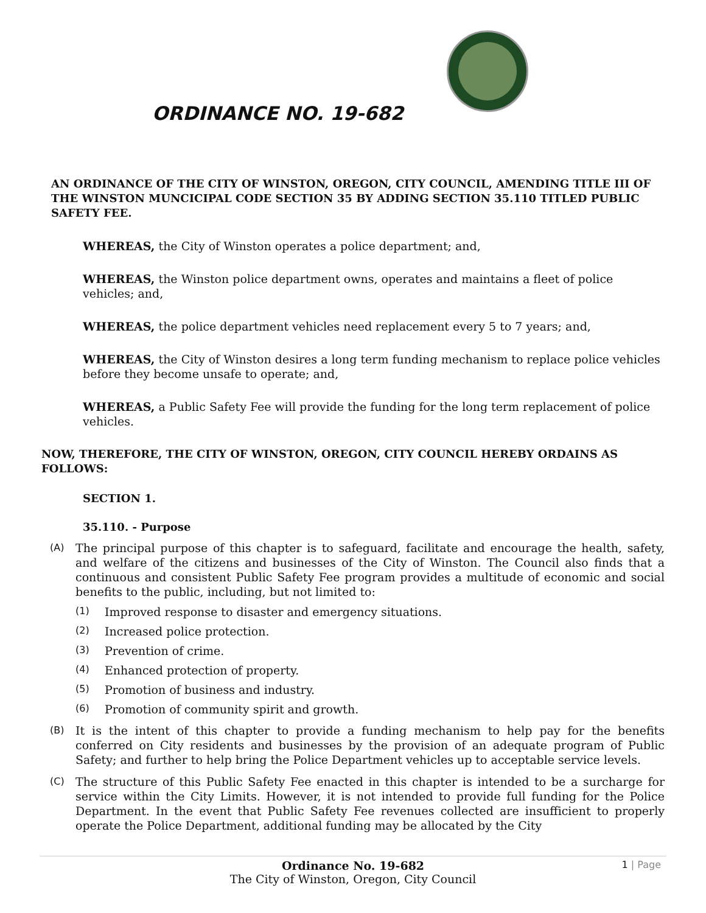ORDINANCE NO. 19-682
AN ORDINANCE OF THE CITY OF WINSTON, OREGON, CITY COUNCIL, AMENDING TITLE III OF THE WINSTON MUNCICIPAL CODE SECTION 35 BY ADDING SECTION 35.110 TITLED PUBLIC SAFETY FEE.
WHEREAS, the City of Winston operates a police department; and,
WHEREAS, the Winston police department owns, operates and maintains a fleet of police vehicles; and,
WHEREAS, the police department vehicles need replacement every 5 to 7 years; and,
WHEREAS, the City of Winston desires a long term funding mechanism to replace police vehicles before they become unsafe to operate; and,
WHEREAS, a Public Safety Fee will provide the funding for the long term replacement of police vehicles.
NOW, THEREFORE, THE CITY OF WINSTON, OREGON, CITY COUNCIL HEREBY ORDAINS AS FOLLOWS:
SECTION 1.
35.110. - Purpose
(A) The principal purpose of this chapter is to safeguard, facilitate and encourage the health, safety, and welfare of the citizens and businesses of the City of Winston. The Council also finds that a continuous and consistent Public Safety Fee program provides a multitude of economic and social benefits to the public, including, but not limited to:
(1) Improved response to disaster and emergency situations.
(2) Increased police protection.
(3) Prevention of crime.
(4) Enhanced protection of property.
(5) Promotion of business and industry.
(6) Promotion of community spirit and growth.
(B) It is the intent of this chapter to provide a funding mechanism to help pay for the benefits conferred on City residents and businesses by the provision of an adequate program of Public Safety; and further to help bring the Police Department vehicles up to acceptable service levels.
(C) The structure of this Public Safety Fee enacted in this chapter is intended to be a surcharge for service within the City Limits. However, it is not intended to provide full funding for the Police Department. In the event that Public Safety Fee revenues collected are insufficient to properly operate the Police Department, additional funding may be allocated by the City
Ordinance No. 19-682
The City of Winston, Oregon, City Council
1 | Page